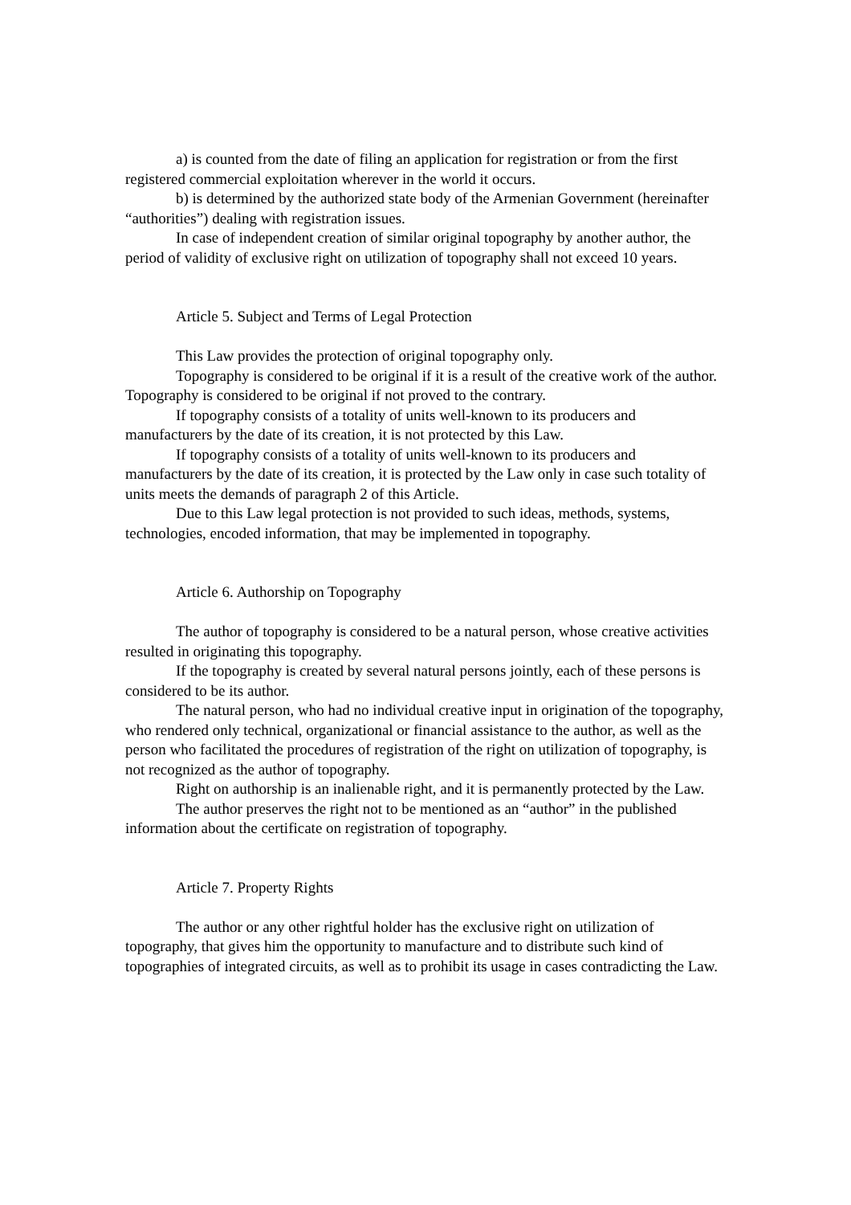a) is counted from the date of filing an application for registration or from the first registered commercial exploitation wherever in the world it occurs.
b) is determined by the authorized state body of the Armenian Government (hereinafter “authorities”) dealing with registration issues.
In case of independent creation of similar original topography by another author, the period of validity of exclusive right on utilization of topography shall not exceed 10 years.
Article 5. Subject and Terms of Legal Protection
This Law provides the protection of original topography only.
Topography is considered to be original if it is a result of the creative work of the author. Topography is considered to be original if not proved to the contrary.
If topography consists of a totality of units well-known to its producers and manufacturers by the date of its creation, it is not protected by this Law.
If topography consists of a totality of units well-known to its producers and manufacturers by the date of its creation, it is protected by the Law only in case such totality of units meets the demands of paragraph 2 of this Article.
Due to this Law legal protection is not provided to such ideas, methods, systems, technologies, encoded information, that may be implemented in topography.
Article 6. Authorship on Topography
The author of topography is considered to be a natural person, whose creative activities resulted in originating this topography.
If the topography is created by several natural persons jointly, each of these persons is considered to be its author.
The natural person, who had no individual creative input in origination of the topography, who rendered only technical, organizational or financial assistance to the author, as well as the person who facilitated the procedures of registration of the right on utilization of topography, is not recognized as the author of topography.
Right on authorship is an inalienable right, and it is permanently protected by the Law.
The author preserves the right not to be mentioned as an “author” in the published information about the certificate on registration of topography.
Article 7. Property Rights
The author or any other rightful holder has the exclusive right on utilization of topography, that gives him the opportunity to manufacture and to distribute such kind of topographies of integrated circuits, as well as to prohibit its usage in cases contradicting the Law.